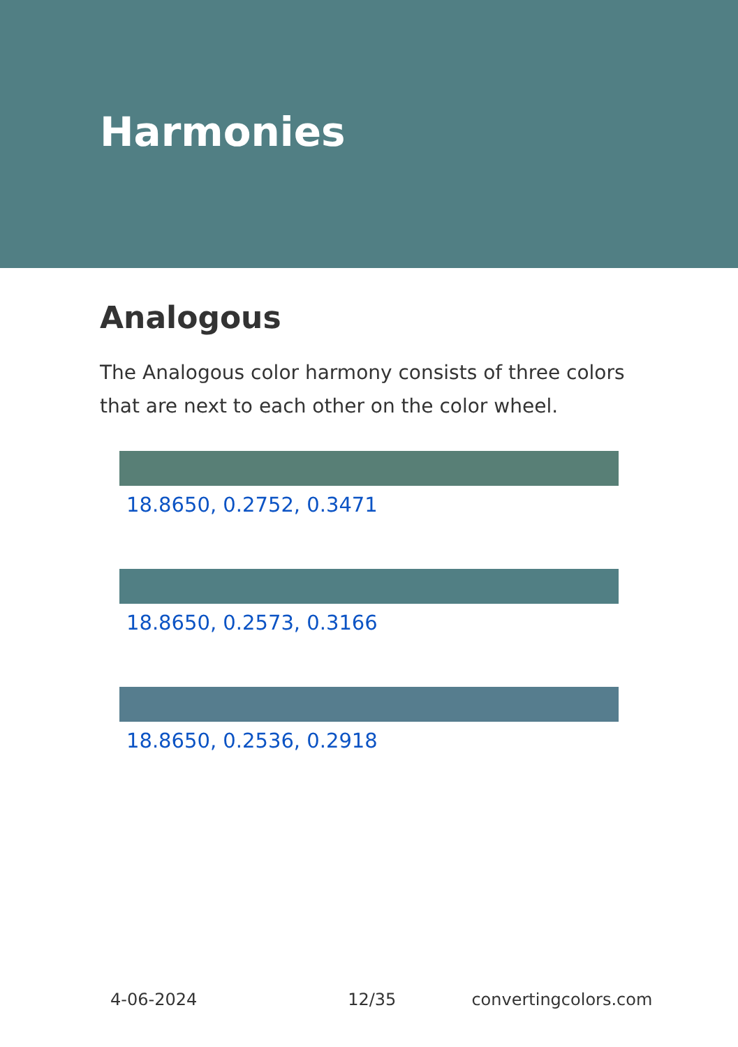Harmonies
Analogous
The Analogous color harmony consists of three colors that are next to each other on the color wheel.
18.8650, 0.2752, 0.3471
18.8650, 0.2573, 0.3166
18.8650, 0.2536, 0.2918
4-06-2024 12/35 convertingcolors.com